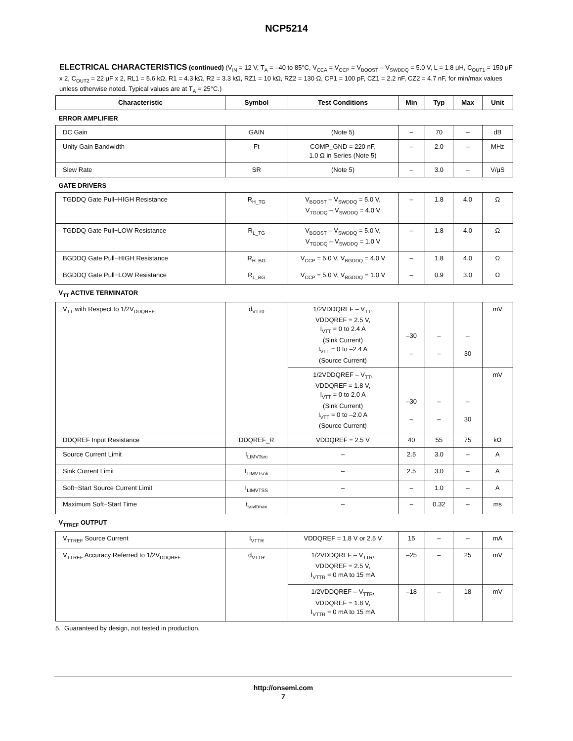NCP5214
ELECTRICAL CHARACTERISTICS (continued) (V<sub>IN</sub> = 12 V, T<sub>A</sub> = –40 to 85°C, V<sub>CCA</sub> = V<sub>CCP</sub> = V<sub>BOOST</sub> – V<sub>SWDDQ</sub> = 5.0 V, L = 1.8 μH, C<sub>OUT1</sub> = 150 μF x 2, C<sub>OUT2</sub> = 22 μF x 2, RL1 = 5.6 kΩ, R1 = 4.3 kΩ, R2 = 3.3 kΩ, RZ1 = 10 kΩ, RZ2 = 130 Ω, CP1 = 100 pF, CZ1 = 2.2 nF, CZ2 = 4.7 nF, for min/max values unless otherwise noted. Typical values are at T<sub>A</sub> = 25°C.)
| Characteristic | Symbol | Test Conditions | Min | Typ | Max | Unit |
| --- | --- | --- | --- | --- | --- | --- |
| ERROR AMPLIFIER | | | | | | |
| DC Gain | GAIN | (Note 5) | – | 70 | – | dB |
| Unity Gain Bandwidth | Ft | COMP_GND = 220 nF, 1.0 Ω in Series (Note 5) | – | 2.0 | – | MHz |
| Slew Rate | SR | (Note 5) | – | 3.0 | – | V/μS |
| GATE DRIVERS | | | | | | |
| TGDDQ Gate Pull−HIGH Resistance | R<sub>H_TG</sub> | V<sub>BOOST</sub> – V<sub>SWDDQ</sub> = 5.0 V, V<sub>TGDDQ</sub> – V<sub>SWDDQ</sub> = 4.0 V | – | 1.8 | 4.0 | Ω |
| TGDDQ Gate Pull−LOW Resistance | R<sub>L_TG</sub> | V<sub>BOOST</sub> – V<sub>SWDDQ</sub> = 5.0 V, V<sub>TGDDQ</sub> – V<sub>SWDDQ</sub> = 1.0 V | – | 1.8 | 4.0 | Ω |
| BGDDQ Gate Pull−HIGH Resistance | R<sub>H_BG</sub> | V<sub>CCP</sub> = 5.0 V, V<sub>BGDDQ</sub> = 4.0 V | – | 1.8 | 4.0 | Ω |
| BGDDQ Gate Pull−LOW Resistance | R<sub>L_BG</sub> | V<sub>CCP</sub> = 5.0 V, V<sub>BGDDQ</sub> = 1.0 V | – | 0.9 | 3.0 | Ω |
| V<sub>TT</sub> ACTIVE TERMINATOR | | | | | | |
| V<sub>TT</sub> with Respect to 1/2V<sub>DDQREF</sub> | d<sub>VTT0</sub> | 1/2VDDQREF – V<sub>TT</sub>, VDDQREF = 2.5 V, I<sub>VTT</sub> = 0 to 2.4 A (Sink Current) I<sub>VTT</sub> = 0 to –2.4 A (Source Current) | –30 – | – – | – 30 | mV |
| | | 1/2VDDQREF – V<sub>TT</sub>, VDDQREF = 1.8 V, I<sub>VTT</sub> = 0 to 2.0 A (Sink Current) I<sub>VTT</sub> = 0 to –2.0 A (Source Current) | –30 – | – – | – 30 | mV |
| DDQREF Input Resistance | DDQREF_R | VDDQREF = 2.5 V | 40 | 55 | 75 | kΩ |
| Source Current Limit | I<sub>LIMVTsrc</sub> | – | 2.5 | 3.0 | – | A |
| Sink Current Limit | I<sub>LIMVTsnk</sub> | – | 2.5 | 3.0 | – | A |
| Soft−Start Source Current Limit | I<sub>LIMVTSS</sub> | – | – | 1.0 | – | A |
| Maximum Soft−Start Time | t<sub>ssvttmax</sub> | – | – | 0.32 | – | ms |
| V<sub>TTREF</sub> OUTPUT | | | | | | |
| V<sub>TTREF</sub> Source Current | I<sub>VTTR</sub> | VDDQREF = 1.8 V or 2.5 V | 15 | – | – | mA |
| V<sub>TTREF</sub> Accuracy Referred to 1/2V<sub>DDQREF</sub> | d<sub>VTTR</sub> | 1/2VDDQREF – V<sub>TTR</sub>, VDDQREF = 2.5 V, I<sub>VTTR</sub> = 0 mA to 15 mA | –25 | – | 25 | mV |
| | | 1/2VDDQREF – V<sub>TTR</sub>, VDDQREF = 1.8 V, I<sub>VTTR</sub> = 0 mA to 15 mA | –18 | – | 18 | mV |
5. Guaranteed by design, not tested in production.
http://onsemi.com
7